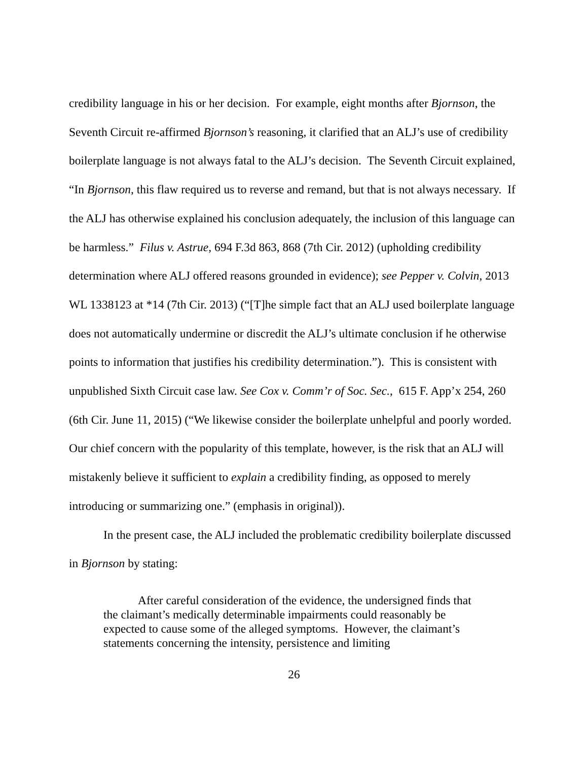credibility language in his or her decision. For example, eight months after Bjornson, the Seventh Circuit re-affirmed Bjornson’s reasoning, it clarified that an ALJ’s use of credibility boilerplate language is not always fatal to the ALJ’s decision. The Seventh Circuit explained, “In Bjornson, this flaw required us to reverse and remand, but that is not always necessary. If the ALJ has otherwise explained his conclusion adequately, the inclusion of this language can be harmless.” Filus v. Astrue, 694 F.3d 863, 868 (7th Cir. 2012) (upholding credibility determination where ALJ offered reasons grounded in evidence); see Pepper v. Colvin, 2013 WL 1338123 at *14 (7th Cir. 2013) (“[T]he simple fact that an ALJ used boilerplate language does not automatically undermine or discredit the ALJ’s ultimate conclusion if he otherwise points to information that justifies his credibility determination.”). This is consistent with unpublished Sixth Circuit case law. See Cox v. Comm’r of Soc. Sec., 615 F. App’x 254, 260 (6th Cir. June 11, 2015) (“We likewise consider the boilerplate unhelpful and poorly worded. Our chief concern with the popularity of this template, however, is the risk that an ALJ will mistakenly believe it sufficient to explain a credibility finding, as opposed to merely introducing or summarizing one.” (emphasis in original)).
In the present case, the ALJ included the problematic credibility boilerplate discussed in Bjornson by stating:
After careful consideration of the evidence, the undersigned finds that the claimant’s medically determinable impairments could reasonably be expected to cause some of the alleged symptoms. However, the claimant’s statements concerning the intensity, persistence and limiting
26